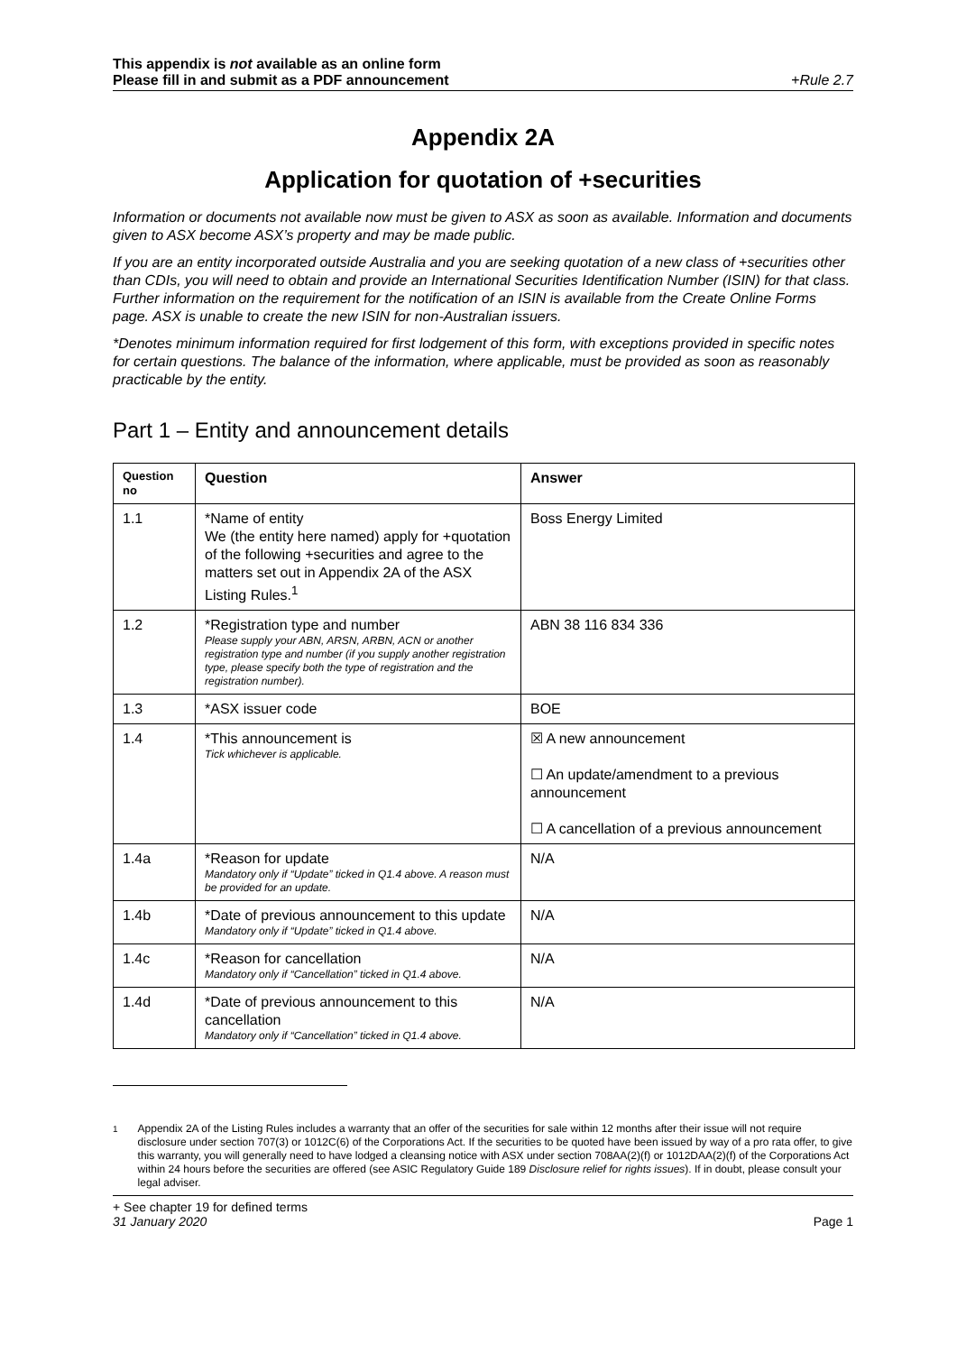This appendix is not available as an online form
Please fill in and submit as a PDF announcement +Rule 2.7
Appendix 2A
Application for quotation of +securities
Information or documents not available now must be given to ASX as soon as available. Information and documents given to ASX become ASX’s property and may be made public.
If you are an entity incorporated outside Australia and you are seeking quotation of a new class of +securities other than CDIs, you will need to obtain and provide an International Securities Identification Number (ISIN) for that class. Further information on the requirement for the notification of an ISIN is available from the Create Online Forms page. ASX is unable to create the new ISIN for non-Australian issuers.
*Denotes minimum information required for first lodgement of this form, with exceptions provided in specific notes for certain questions. The balance of the information, where applicable, must be provided as soon as reasonably practicable by the entity.
Part 1 – Entity and announcement details
| Question no | Question | Answer |
| --- | --- | --- |
| 1.1 | *Name of entity We (the entity here named) apply for +quotation of the following +securities and agree to the matters set out in Appendix 2A of the ASX Listing Rules.<sup>1</sup> | Boss Energy Limited |
| 1.2 | *Registration type and number Please supply your ABN, ARSN, ARBN, ACN or another registration type and number (if you supply another registration type, please specify both the type of registration and the registration number). | ABN 38 116 834 336 |
| 1.3 | *ASX issuer code | BOE |
| 1.4 | *This announcement is Tick whichever is applicable. | ☒ A new announcement ☐ An update/amendment to a previous announcement ☐ A cancellation of a previous announcement |
| 1.4a | *Reason for update Mandatory only if “Update” ticked in Q1.4 above. A reason must be provided for an update. | N/A |
| 1.4b | *Date of previous announcement to this update Mandatory only if “Update” ticked in Q1.4 above. | N/A |
| 1.4c | *Reason for cancellation Mandatory only if “Cancellation” ticked in Q1.4 above. | N/A |
| 1.4d | *Date of previous announcement to this cancellation Mandatory only if “Cancellation” ticked in Q1.4 above. | N/A |
<sup>1</sup> Appendix 2A of the Listing Rules includes a warranty that an offer of the securities for sale within 12 months after their issue will not require disclosure under section 707(3) or 1012C(6) of the Corporations Act. If the securities to be quoted have been issued by way of a pro rata offer, to give this warranty, you will generally need to have lodged a cleansing notice with ASX under section 708AA(2)(f) or 1012DAA(2)(f) of the Corporations Act within 24 hours before the securities are offered (see ASIC Regulatory Guide 189 Disclosure relief for rights issues). If in doubt, please consult your legal adviser.
+ See chapter 19 for defined terms
31 January 2020 Page 1